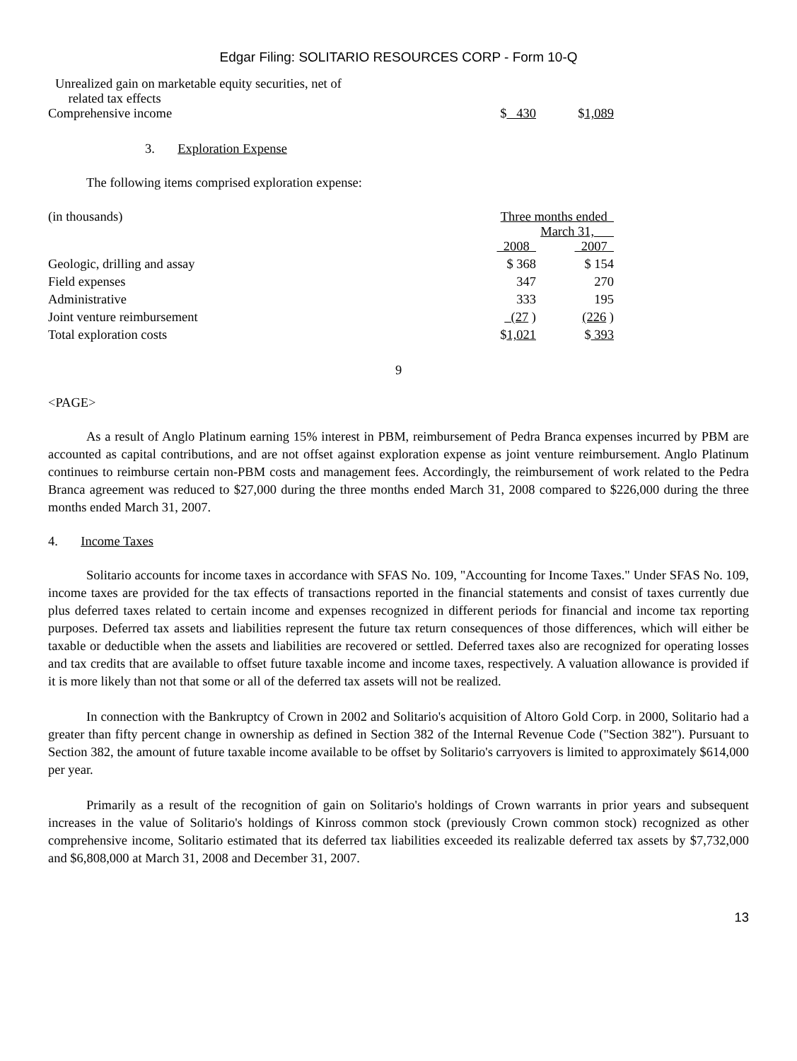Edgar Filing: SOLITARIO RESOURCES CORP - Form 10-Q
| Unrealized gain on marketable equity securities, net of related tax effects | | |
| Comprehensive income | $ 430 | $ 1,089 |
3. Exploration Expense
The following items comprised exploration expense:
| (in thousands) | Three months ended March 31, | |
| | 2008 | 2007 |
| Geologic, drilling and assay | $ 368 | $ 154 |
| Field expenses | 347 | 270 |
| Administrative | 333 | 195 |
| Joint venture reimbursement | (27 ) | (226 ) |
| Total exploration costs | $ 1,021 | $ 393 |
9
<PAGE>
As a result of Anglo Platinum earning 15% interest in PBM, reimbursement of Pedra Branca expenses incurred by PBM are accounted as capital contributions, and are not offset against exploration expense as joint venture reimbursement. Anglo Platinum continues to reimburse certain non-PBM costs and management fees. Accordingly, the reimbursement of work related to the Pedra Branca agreement was reduced to $27,000 during the three months ended March 31, 2008 compared to $226,000 during the three months ended March 31, 2007.
4. Income Taxes
Solitario accounts for income taxes in accordance with SFAS No. 109, "Accounting for Income Taxes." Under SFAS No. 109, income taxes are provided for the tax effects of transactions reported in the financial statements and consist of taxes currently due plus deferred taxes related to certain income and expenses recognized in different periods for financial and income tax reporting purposes. Deferred tax assets and liabilities represent the future tax return consequences of those differences, which will either be taxable or deductible when the assets and liabilities are recovered or settled. Deferred taxes also are recognized for operating losses and tax credits that are available to offset future taxable income and income taxes, respectively. A valuation allowance is provided if it is more likely than not that some or all of the deferred tax assets will not be realized.
In connection with the Bankruptcy of Crown in 2002 and Solitario's acquisition of Altoro Gold Corp. in 2000, Solitario had a greater than fifty percent change in ownership as defined in Section 382 of the Internal Revenue Code ("Section 382"). Pursuant to Section 382, the amount of future taxable income available to be offset by Solitario's carryovers is limited to approximately $614,000 per year.
Primarily as a result of the recognition of gain on Solitario's holdings of Crown warrants in prior years and subsequent increases in the value of Solitario's holdings of Kinross common stock (previously Crown common stock) recognized as other comprehensive income, Solitario estimated that its deferred tax liabilities exceeded its realizable deferred tax assets by $7,732,000 and $6,808,000 at March 31, 2008 and December 31, 2007.
13